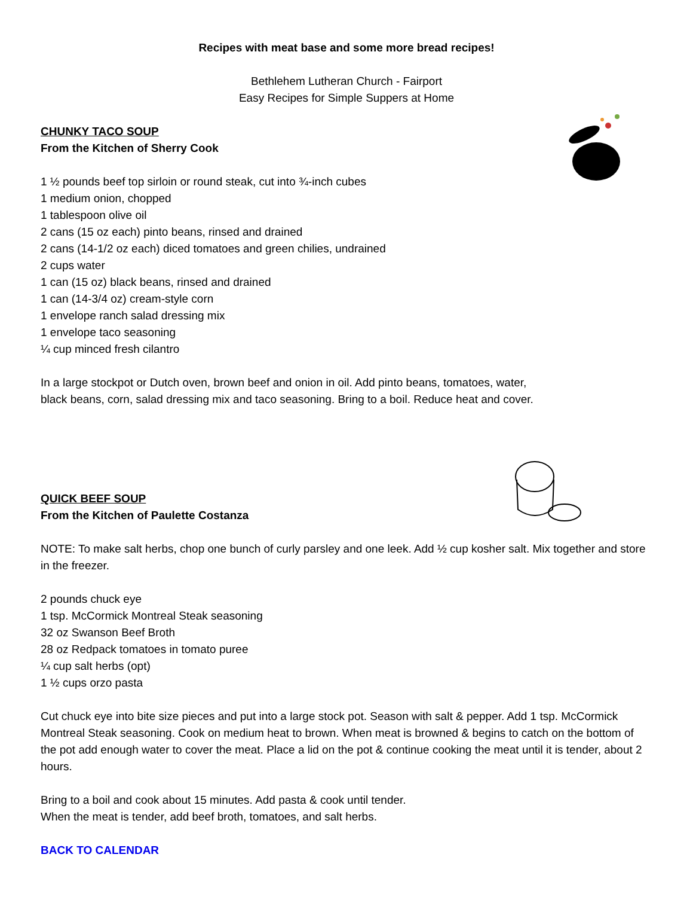Recipes with meat base and some more bread recipes!
Bethlehem Lutheran Church - Fairport
Easy Recipes for Simple Suppers at Home
CHUNKY TACO SOUP
From the Kitchen of Sherry Cook
1 ½ pounds beef top sirloin or round steak, cut into ¾-inch cubes
1 medium onion, chopped
1 tablespoon olive oil
2 cans (15 oz each) pinto beans, rinsed and drained
2 cans (14-1/2 oz each) diced tomatoes and green chilies, undrained
2 cups water
1 can (15 oz) black beans, rinsed and drained
1 can (14-3/4 oz) cream-style corn
1 envelope ranch salad dressing mix
1 envelope taco seasoning
¼ cup minced fresh cilantro
In a large stockpot or Dutch oven, brown beef and onion in oil. Add pinto beans, tomatoes, water,
black beans, corn, salad dressing mix and taco seasoning. Bring to a boil. Reduce heat and cover.
QUICK BEEF SOUP
From the Kitchen of Paulette Costanza
NOTE: To make salt herbs, chop one bunch of curly parsley and one leek. Add ½ cup kosher salt. Mix together and store in the freezer.
2 pounds chuck eye
1 tsp. McCormick Montreal Steak seasoning
32 oz Swanson Beef Broth
28 oz Redpack tomatoes in tomato puree
¼ cup salt herbs (opt)
1 ½ cups orzo pasta
Cut chuck eye into bite size pieces and put into a large stock pot. Season with salt & pepper. Add 1 tsp. McCormick Montreal Steak seasoning. Cook on medium heat to brown. When meat is browned & begins to catch on the bottom of the pot add enough water to cover the meat. Place a lid on the pot & continue cooking the meat until it is tender, about 2 hours.
Bring to a boil and cook about 15 minutes. Add pasta & cook until tender.
When the meat is tender, add beef broth, tomatoes, and salt herbs.
BACK TO CALENDAR